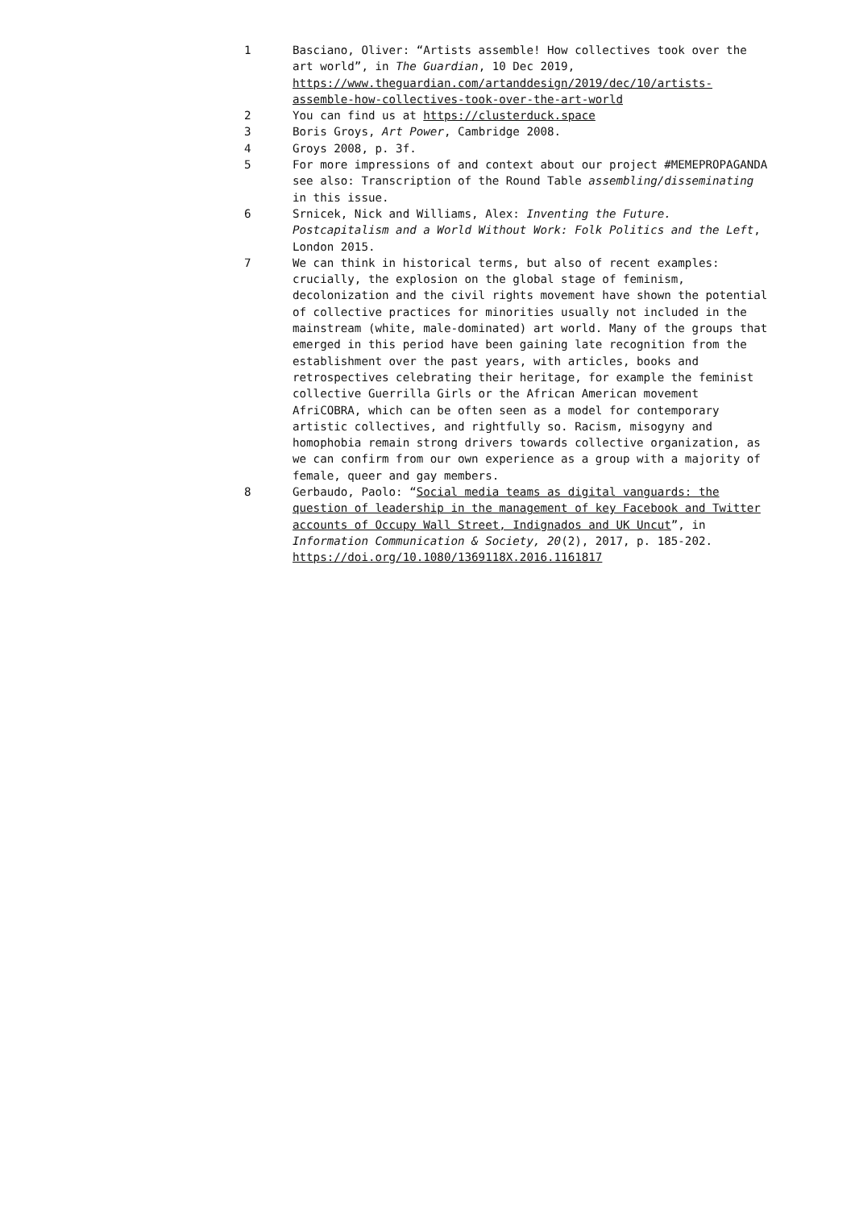1 Basciano, Oliver: “Artists assemble! How collectives took over the art world”, in The Guardian, 10 Dec 2019, https://www.theguardian.com/artanddesign/2019/dec/10/artists-assemble-how-collectives-took-over-the-art-world
2 You can find us at https://clusterduck.space
3 Boris Groys, Art Power, Cambridge 2008.
4 Groys 2008, p. 3f.
5 For more impressions of and context about our project #MEMEPROPAGANDA see also: Transcription of the Round Table assembling/disseminating in this issue.
6 Srnicek, Nick and Williams, Alex: Inventing the Future. Postcapitalism and a World Without Work: Folk Politics and the Left, London 2015.
7 We can think in historical terms, but also of recent examples: crucially, the explosion on the global stage of feminism, decolonization and the civil rights movement have shown the potential of collective practices for minorities usually not included in the mainstream (white, male-dominated) art world. Many of the groups that emerged in this period have been gaining late recognition from the establishment over the past years, with articles, books and retrospectives celebrating their heritage, for example the feminist collective Guerrilla Girls or the African American movement AfriCOBRA, which can be often seen as a model for contemporary artistic collectives, and rightfully so. Racism, misogyny and homophobia remain strong drivers towards collective organization, as we can confirm from our own experience as a group with a majority of female, queer and gay members.
8 Gerbaudo, Paolo: “Social media teams as digital vanguards: the question of leadership in the management of key Facebook and Twitter accounts of Occupy Wall Street, Indignados and UK Uncut”, in Information Communication & Society, 20(2), 2017, p. 185-202. https://doi.org/10.1080/1369118X.2016.1161817